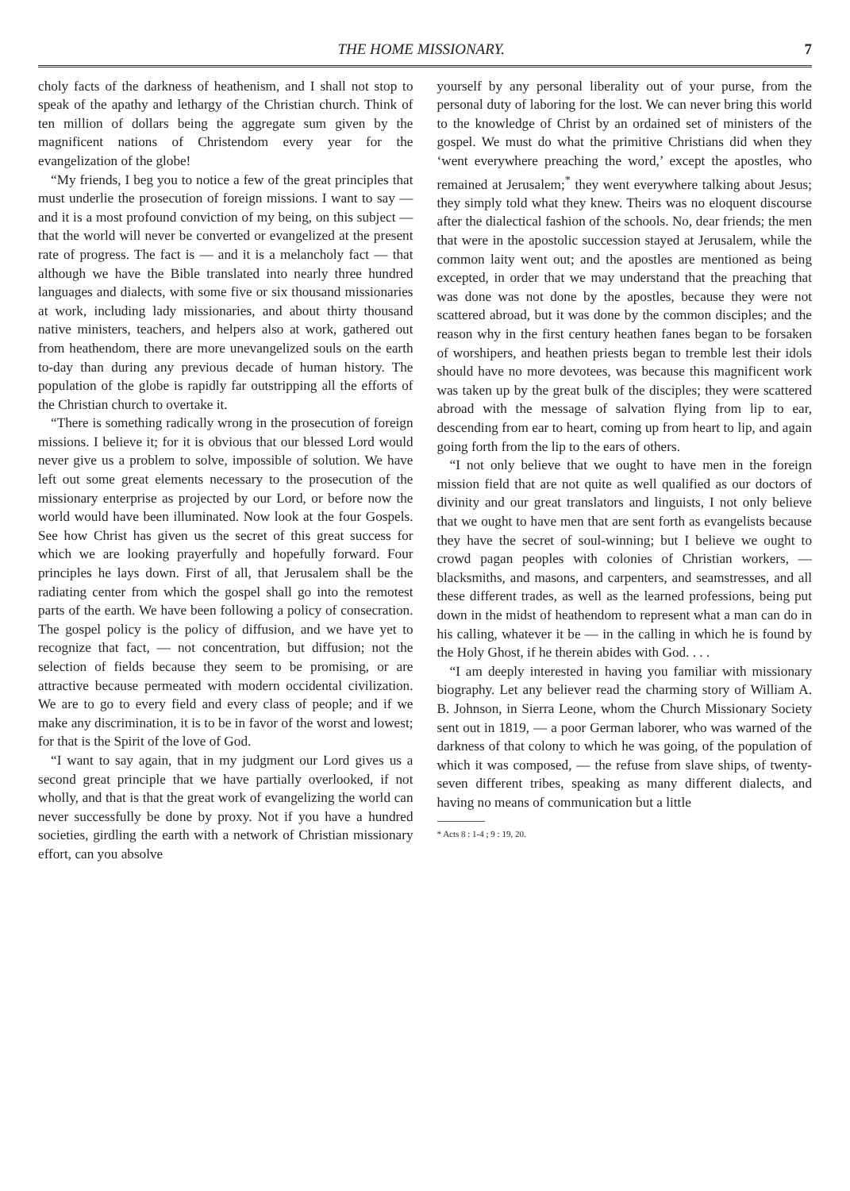THE HOME MISSIONARY. 7
choly facts of the darkness of heathenism, and I shall not stop to speak of the apathy and lethargy of the Christian church. Think of ten million of dollars being the aggregate sum given by the magnificent nations of Christendom every year for the evangelization of the globe!
“My friends, I beg you to notice a few of the great principles that must underlie the prosecution of foreign missions. I want to say — and it is a most profound conviction of my being, on this subject — that the world will never be converted or evangelized at the present rate of progress. The fact is — and it is a melancholy fact — that although we have the Bible translated into nearly three hundred languages and dialects, with some five or six thousand missionaries at work, including lady missionaries, and about thirty thousand native ministers, teachers, and helpers also at work, gathered out from heathendom, there are more unevangelized souls on the earth to-day than during any previous decade of human history. The population of the globe is rapidly far outstripping all the efforts of the Christian church to overtake it.
“There is something radically wrong in the prosecution of foreign missions. I believe it; for it is obvious that our blessed Lord would never give us a problem to solve, impossible of solution. We have left out some great elements necessary to the prosecution of the missionary enterprise as projected by our Lord, or before now the world would have been illuminated. Now look at the four Gospels. See how Christ has given us the secret of this great success for which we are looking prayerfully and hopefully forward. Four principles he lays down. First of all, that Jerusalem shall be the radiating center from which the gospel shall go into the remotest parts of the earth. We have been following a policy of consecration. The gospel policy is the policy of diffusion, and we have yet to recognize that fact, — not concentration, but diffusion; not the selection of fields because they seem to be promising, or are attractive because permeated with modern occidental civilization. We are to go to every field and every class of people; and if we make any discrimination, it is to be in favor of the worst and lowest; for that is the Spirit of the love of God.
“I want to say again, that in my judgment our Lord gives us a second great principle that we have partially overlooked, if not wholly, and that is that the great work of evangelizing the world can never successfully be done by proxy. Not if you have a hundred societies, girdling the earth with a network of Christian missionary effort, can you absolve
yourself by any personal liberality out of your purse, from the personal duty of laboring for the lost. We can never bring this world to the knowledge of Christ by an ordained set of ministers of the gospel. We must do what the primitive Christians did when they ‘went everywhere preaching the word,’ except the apostles, who remained at Jerusalem;<sup>*</sup> they went everywhere talking about Jesus; they simply told what they knew. Theirs was no eloquent discourse after the dialectical fashion of the schools. No, dear friends; the men that were in the apostolic succession stayed at Jerusalem, while the common laity went out; and the apostles are mentioned as being excepted, in order that we may understand that the preaching that was done was not done by the apostles, because they were not scattered abroad, but it was done by the common disciples; and the reason why in the first century heathen fanes began to be forsaken of worshipers, and heathen priests began to tremble lest their idols should have no more devotees, was because this magnificent work was taken up by the great bulk of the disciples; they were scattered abroad with the message of salvation flying from lip to ear, descending from ear to heart, coming up from heart to lip, and again going forth from the lip to the ears of others.
“I not only believe that we ought to have men in the foreign mission field that are not quite as well qualified as our doctors of divinity and our great translators and linguists, I not only believe that we ought to have men that are sent forth as evangelists because they have the secret of soul-winning; but I believe we ought to crowd pagan peoples with colonies of Christian workers, — blacksmiths, and masons, and carpenters, and seamstresses, and all these different trades, as well as the learned professions, being put down in the midst of heathendom to represent what a man can do in his calling, whatever it be — in the calling in which he is found by the Holy Ghost, if he therein abides with God. . . .
“I am deeply interested in having you familiar with missionary biography. Let any believer read the charming story of William A. B. Johnson, in Sierra Leone, whom the Church Missionary Society sent out in 1819, — a poor German laborer, who was warned of the darkness of that colony to which he was going, of the population of which it was composed, — the refuse from slave ships, of twenty-seven different tribes, speaking as many different dialects, and having no means of communication but a little
* Acts 8 : 1-4 ; 9 : 19, 20.